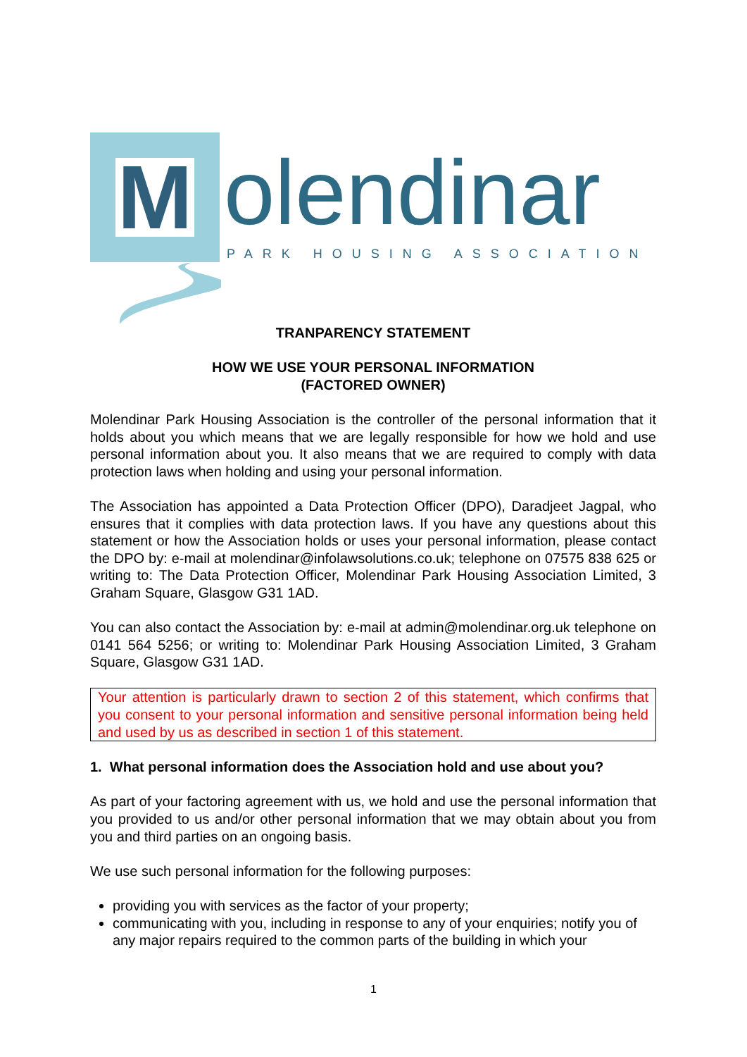M olendinar PARK HOUSING ASSOCIATION
TRANPARENCY STATEMENT
HOW WE USE YOUR PERSONAL INFORMATION
(FACTORED OWNER)
Molendinar Park Housing Association is the controller of the personal information that it holds about you which means that we are legally responsible for how we hold and use personal information about you. It also means that we are required to comply with data protection laws when holding and using your personal information.
The Association has appointed a Data Protection Officer (DPO), Daradjeet Jagpal, who ensures that it complies with data protection laws. If you have any questions about this statement or how the Association holds or uses your personal information, please contact the DPO by: e-mail at molendinar@infolawsolutions.co.uk; telephone on 07575 838 625 or writing to: The Data Protection Officer, Molendinar Park Housing Association Limited, 3 Graham Square, Glasgow G31 1AD.
You can also contact the Association by: e-mail at admin@molendinar.org.uk telephone on 0141 564 5256; or writing to: Molendinar Park Housing Association Limited, 3 Graham Square, Glasgow G31 1AD.
Your attention is particularly drawn to section 2 of this statement, which confirms that you consent to your personal information and sensitive personal information being held and used by us as described in section 1 of this statement.
1. What personal information does the Association hold and use about you?
As part of your factoring agreement with us, we hold and use the personal information that you provided to us and/or other personal information that we may obtain about you from you and third parties on an ongoing basis.
We use such personal information for the following purposes:
providing you with services as the factor of your property;
communicating with you, including in response to any of your enquiries; notify you of any major repairs required to the common parts of the building in which your
1